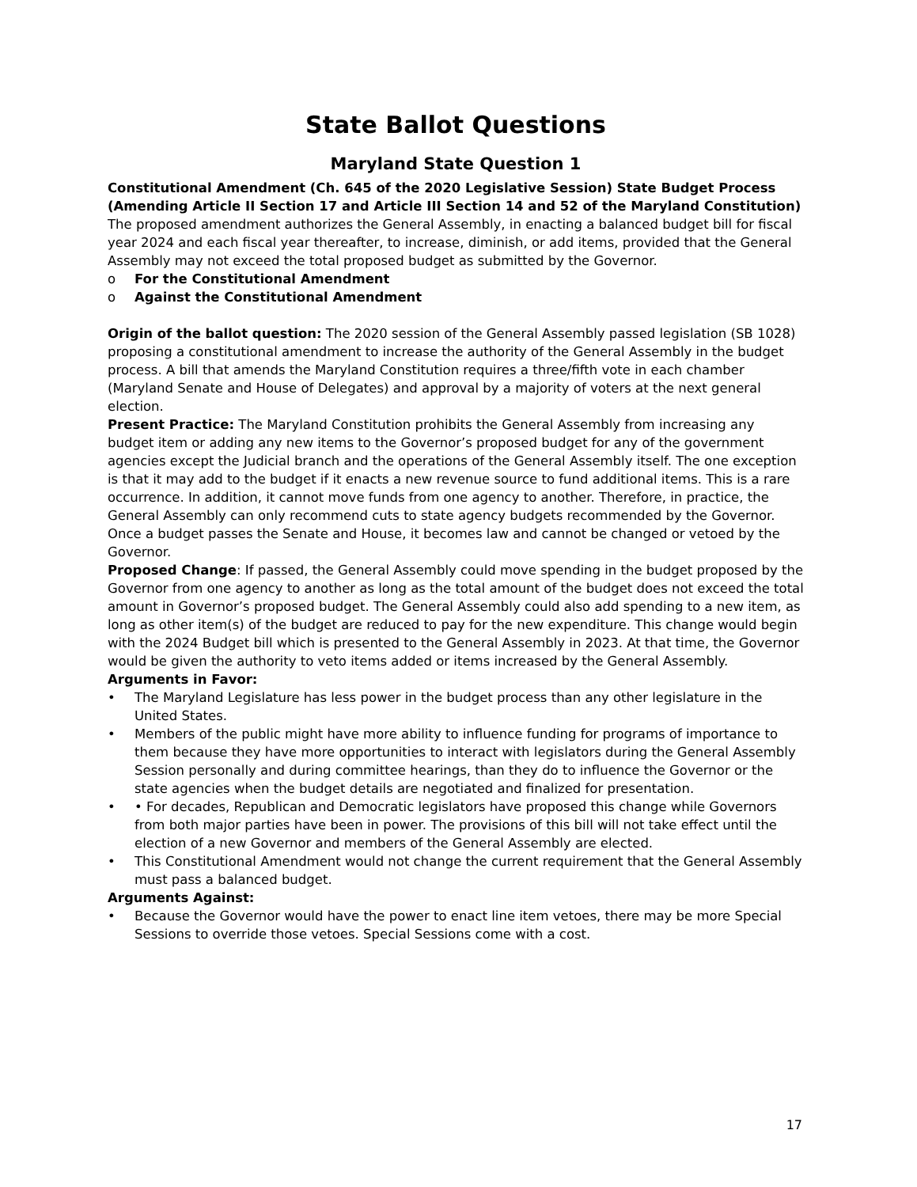State Ballot Questions
Maryland State Question 1
Constitutional Amendment (Ch. 645 of the 2020 Legislative Session) State Budget Process
(Amending Article II Section 17 and Article III Section 14 and 52 of the Maryland Constitution)
The proposed amendment authorizes the General Assembly, in enacting a balanced budget bill for fiscal year 2024 and each fiscal year thereafter, to increase, diminish, or add items, provided that the General Assembly may not exceed the total proposed budget as submitted by the Governor.
o For the Constitutional Amendment
o Against the Constitutional Amendment
Origin of the ballot question: The 2020 session of the General Assembly passed legislation (SB 1028) proposing a constitutional amendment to increase the authority of the General Assembly in the budget process. A bill that amends the Maryland Constitution requires a three/fifth vote in each chamber (Maryland Senate and House of Delegates) and approval by a majority of voters at the next general election.
Present Practice: The Maryland Constitution prohibits the General Assembly from increasing any budget item or adding any new items to the Governor’s proposed budget for any of the government agencies except the Judicial branch and the operations of the General Assembly itself. The one exception is that it may add to the budget if it enacts a new revenue source to fund additional items. This is a rare occurrence. In addition, it cannot move funds from one agency to another. Therefore, in practice, the General Assembly can only recommend cuts to state agency budgets recommended by the Governor. Once a budget passes the Senate and House, it becomes law and cannot be changed or vetoed by the Governor.
Proposed Change: If passed, the General Assembly could move spending in the budget proposed by the Governor from one agency to another as long as the total amount of the budget does not exceed the total amount in Governor’s proposed budget. The General Assembly could also add spending to a new item, as long as other item(s) of the budget are reduced to pay for the new expenditure. This change would begin with the 2024 Budget bill which is presented to the General Assembly in 2023. At that time, the Governor would be given the authority to veto items added or items increased by the General Assembly.
Arguments in Favor:
• The Maryland Legislature has less power in the budget process than any other legislature in the United States.
• Members of the public might have more ability to influence funding for programs of importance to them because they have more opportunities to interact with legislators during the General Assembly Session personally and during committee hearings, than they do to influence the Governor or the state agencies when the budget details are negotiated and finalized for presentation.
• • For decades, Republican and Democratic legislators have proposed this change while Governors from both major parties have been in power. The provisions of this bill will not take effect until the election of a new Governor and members of the General Assembly are elected.
• This Constitutional Amendment would not change the current requirement that the General Assembly must pass a balanced budget.
Arguments Against:
• Because the Governor would have the power to enact line item vetoes, there may be more Special Sessions to override those vetoes. Special Sessions come with a cost.
17